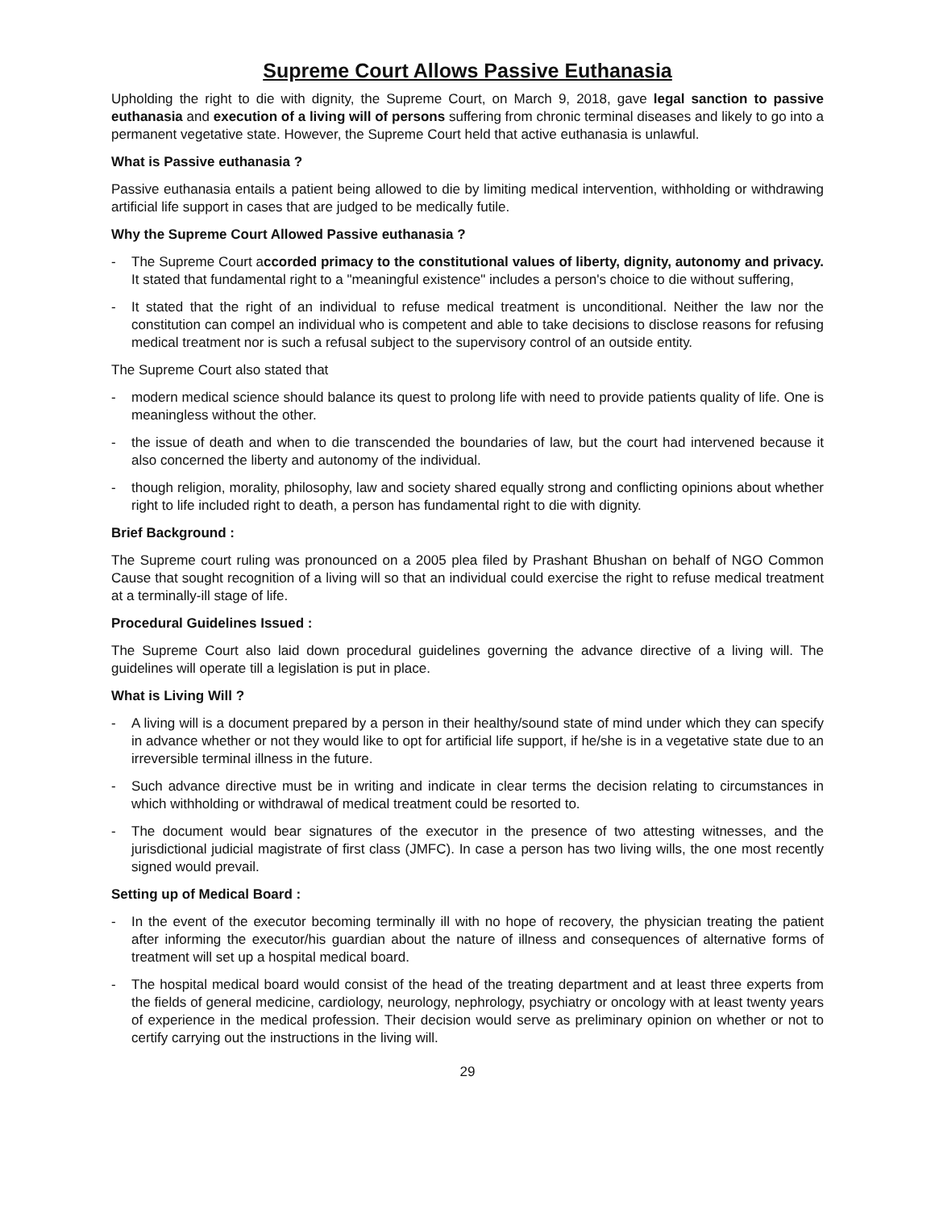Supreme Court Allows Passive Euthanasia
Upholding the right to die with dignity, the Supreme Court, on March 9, 2018, gave legal sanction to passive euthanasia and execution of a living will of persons suffering from chronic terminal diseases and likely to go into a permanent vegetative state. However, the Supreme Court held that active euthanasia is unlawful.
What is Passive euthanasia ?
Passive euthanasia entails a patient being allowed to die by limiting medical intervention, withholding or withdrawing artificial life support in cases that are judged to be medically futile.
Why the Supreme Court Allowed Passive euthanasia ?
- The Supreme Court accorded primacy to the constitutional values of liberty, dignity, autonomy and privacy. It stated that fundamental right to a "meaningful existence" includes a person's choice to die without suffering,
- It stated that the right of an individual to refuse medical treatment is unconditional. Neither the law nor the constitution can compel an individual who is competent and able to take decisions to disclose reasons for refusing medical treatment nor is such a refusal subject to the supervisory control of an outside entity.
The Supreme Court also stated that
- modern medical science should balance its quest to prolong life with need to provide patients quality of life. One is meaningless without the other.
- the issue of death and when to die transcended the boundaries of law, but the court had intervened because it also concerned the liberty and autonomy of the individual.
- though religion, morality, philosophy, law and society shared equally strong and conflicting opinions about whether right to life included right to death, a person has fundamental right to die with dignity.
Brief Background :
The Supreme court ruling was pronounced on a 2005 plea filed by Prashant Bhushan on behalf of NGO Common Cause that sought recognition of a living will so that an individual could exercise the right to refuse medical treatment at a terminally-ill stage of life.
Procedural Guidelines Issued :
The Supreme Court also laid down procedural guidelines governing the advance directive of a living will. The guidelines will operate till a legislation is put in place.
What is Living Will ?
- A living will is a document prepared by a person in their healthy/sound state of mind under which they can specify in advance whether or not they would like to opt for artificial life support, if he/she is in a vegetative state due to an irreversible terminal illness in the future.
- Such advance directive must be in writing and indicate in clear terms the decision relating to circumstances in which withholding or withdrawal of medical treatment could be resorted to.
- The document would bear signatures of the executor in the presence of two attesting witnesses, and the jurisdictional judicial magistrate of first class (JMFC). In case a person has two living wills, the one most recently signed would prevail.
Setting up of Medical Board :
- In the event of the executor becoming terminally ill with no hope of recovery, the physician treating the patient after informing the executor/his guardian about the nature of illness and consequences of alternative forms of treatment will set up a hospital medical board.
- The hospital medical board would consist of the head of the treating department and at least three experts from the fields of general medicine, cardiology, neurology, nephrology, psychiatry or oncology with at least twenty years of experience in the medical profession. Their decision would serve as preliminary opinion on whether or not to certify carrying out the instructions in the living will.
29